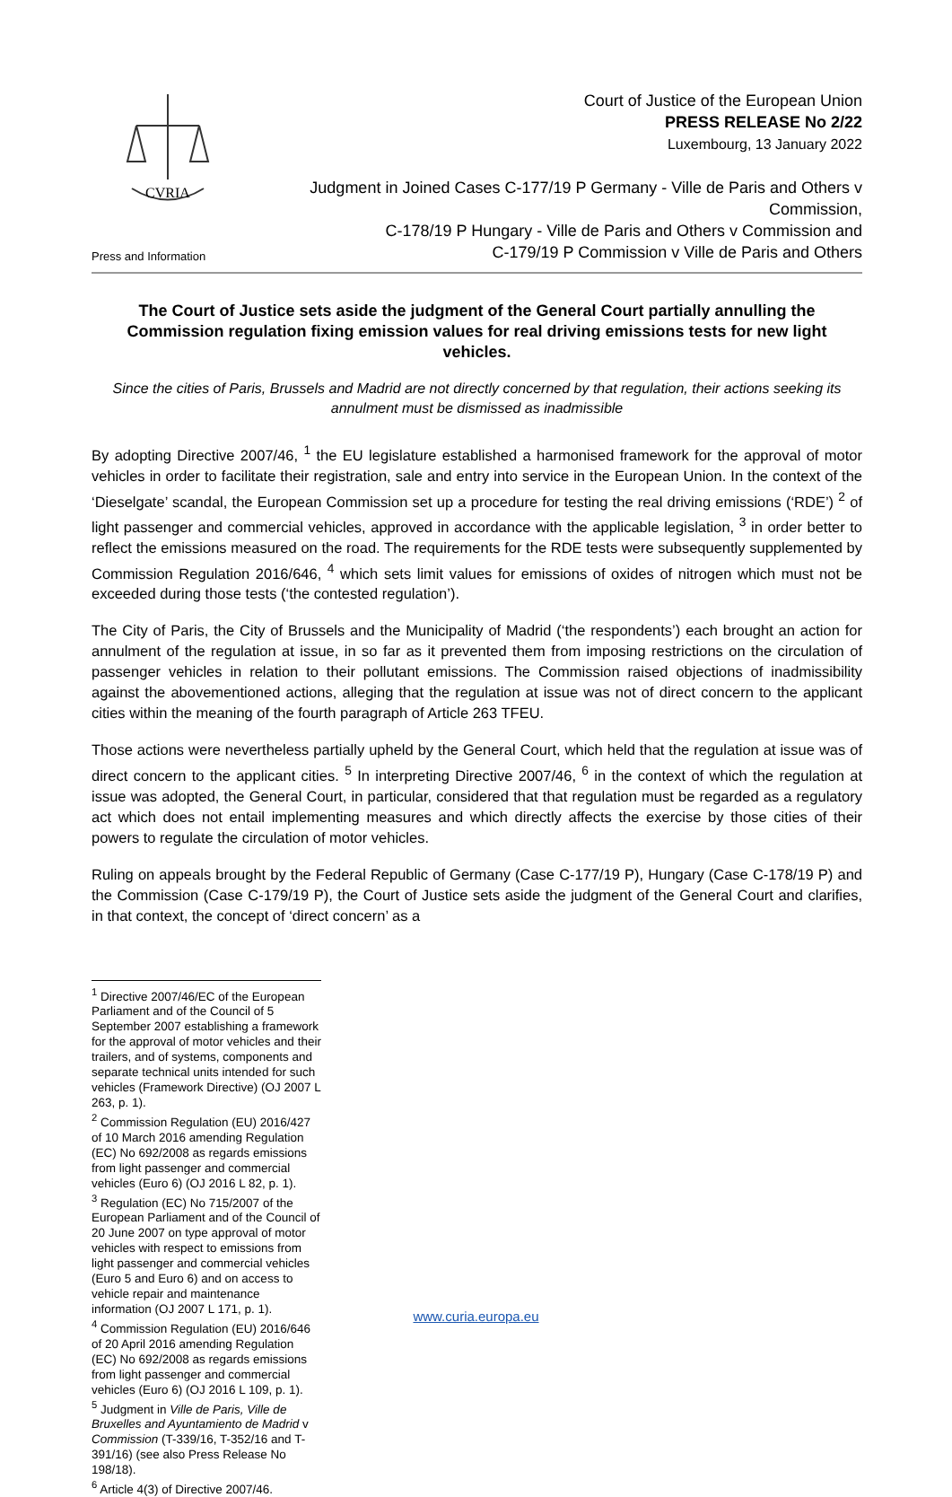CVRIA
Press and Information
Court of Justice of the European Union
PRESS RELEASE No 2/22
Luxembourg, 13 January 2022
Judgment in Joined Cases C-177/19 P Germany - Ville de Paris and Others v Commission,
C-178/19 P Hungary - Ville de Paris and Others v Commission and
C-179/19 P Commission v Ville de Paris and Others
The Court of Justice sets aside the judgment of the General Court partially annulling the Commission regulation fixing emission values for real driving emissions tests for new light vehicles.
Since the cities of Paris, Brussels and Madrid are not directly concerned by that regulation, their actions seeking its annulment must be dismissed as inadmissible
By adopting Directive 2007/46, <sup>1</sup> the EU legislature established a harmonised framework for the approval of motor vehicles in order to facilitate their registration, sale and entry into service in the European Union. In the context of the ‘Dieselgate’ scandal, the European Commission set up a procedure for testing the real driving emissions (‘RDE’) <sup>2</sup> of light passenger and commercial vehicles, approved in accordance with the applicable legislation, <sup>3</sup> in order better to reflect the emissions measured on the road. The requirements for the RDE tests were subsequently supplemented by Commission Regulation 2016/646, <sup>4</sup> which sets limit values for emissions of oxides of nitrogen which must not be exceeded during those tests (‘the contested regulation’).
The City of Paris, the City of Brussels and the Municipality of Madrid (‘the respondents’) each brought an action for annulment of the regulation at issue, in so far as it prevented them from imposing restrictions on the circulation of passenger vehicles in relation to their pollutant emissions. The Commission raised objections of inadmissibility against the abovementioned actions, alleging that the regulation at issue was not of direct concern to the applicant cities within the meaning of the fourth paragraph of Article 263 TFEU.
Those actions were nevertheless partially upheld by the General Court, which held that the regulation at issue was of direct concern to the applicant cities. <sup>5</sup> In interpreting Directive 2007/46, <sup>6</sup> in the context of which the regulation at issue was adopted, the General Court, in particular, considered that that regulation must be regarded as a regulatory act which does not entail implementing measures and which directly affects the exercise by those cities of their powers to regulate the circulation of motor vehicles.
Ruling on appeals brought by the Federal Republic of Germany (Case C-177/19 P), Hungary (Case C-178/19 P) and the Commission (Case C-179/19 P), the Court of Justice sets aside the judgment of the General Court and clarifies, in that context, the concept of ‘direct concern’ as a
<sup>1</sup> Directive 2007/46/EC of the European Parliament and of the Council of 5 September 2007 establishing a framework for the approval of motor vehicles and their trailers, and of systems, components and separate technical units intended for such vehicles (Framework Directive) (OJ 2007 L 263, p. 1).
<sup>2</sup> Commission Regulation (EU) 2016/427 of 10 March 2016 amending Regulation (EC) No 692/2008 as regards emissions from light passenger and commercial vehicles (Euro 6) (OJ 2016 L 82, p. 1).
<sup>3</sup> Regulation (EC) No 715/2007 of the European Parliament and of the Council of 20 June 2007 on type approval of motor vehicles with respect to emissions from light passenger and commercial vehicles (Euro 5 and Euro 6) and on access to vehicle repair and maintenance information (OJ 2007 L 171, p. 1).
<sup>4</sup> Commission Regulation (EU) 2016/646 of 20 April 2016 amending Regulation (EC) No 692/2008 as regards emissions from light passenger and commercial vehicles (Euro 6) (OJ 2016 L 109, p. 1).
<sup>5</sup> Judgment in Ville de Paris, Ville de Bruxelles and Ayuntamiento de Madrid v Commission (T-339/16, T-352/16 and T-391/16) (see also Press Release No 198/18).
<sup>6</sup> Article 4(3) of Directive 2007/46.
www.curia.europa.eu